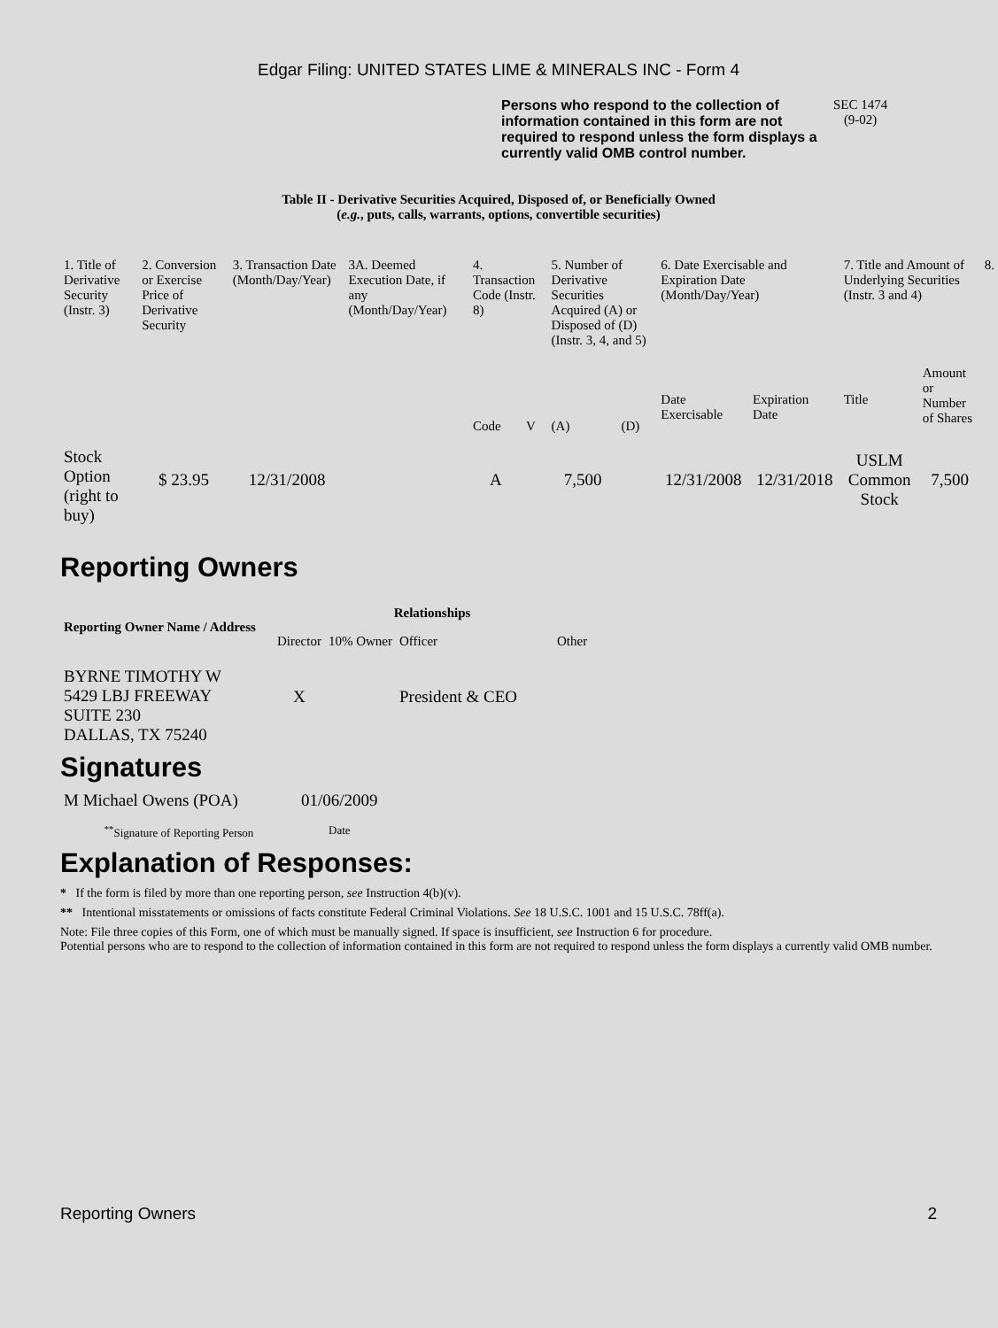Edgar Filing: UNITED STATES LIME & MINERALS INC - Form 4
Persons who respond to the collection of information contained in this form are not required to respond unless the form displays a currently valid OMB control number.
SEC 1474
(9-02)
Table II - Derivative Securities Acquired, Disposed of, or Beneficially Owned
(e.g., puts, calls, warrants, options, convertible securities)
| 1. Title of Derivative Security (Instr. 3) | 2. Conversion or Exercise Price of Derivative Security | 3. Transaction Date (Month/Day/Year) | 3A. Deemed Execution Date, if any (Month/Day/Year) | 4. Transaction Code (Instr. 8) | | 5. Number of Derivative Securities Acquired (A) or Disposed of (D) (Instr. 3, 4, and 5) | | 6. Date Exercisable and Expiration Date (Month/Day/Year) | | 7. Title and Amount of Underlying Securities (Instr. 3 and 4) | | 8. |
| --- | --- | --- | --- | --- | --- | --- | --- | --- | --- | --- | --- | --- |
| | | | | Code | V | (A) | (D) | Date Exercisable | Expiration Date | Title | Amount or Number of Shares | |
| Stock Option (right to buy) | $ 23.95 | 12/31/2008 | | A | | 7,500 | | 12/31/2008 | 12/31/2018 | USLM Common Stock | 7,500 | |
Reporting Owners
| Reporting Owner Name / Address | Relationships | | | |
| --- | --- | --- | --- | --- |
| | Director | 10% Owner | Officer | Other |
| BYRNE TIMOTHY W 5429 LBJ FREEWAY SUITE 230 DALLAS, TX 75240 | X | | President & CEO | |
Signatures
| M Michael Owens (POA) | 01/06/2009 |
| <sup>**</sup> Signature of Reporting Person | Date |
Explanation of Responses:
* If the form is filed by more than one reporting person, see Instruction 4(b)(v).
** Intentional misstatements or omissions of facts constitute Federal Criminal Violations. See 18 U.S.C. 1001 and 15 U.S.C. 78ff(a).
Note: File three copies of this Form, one of which must be manually signed. If space is insufficient, see Instruction 6 for procedure.
Potential persons who are to respond to the collection of information contained in this form are not required to respond unless the form displays a currently valid OMB number.
Reporting Owners 2